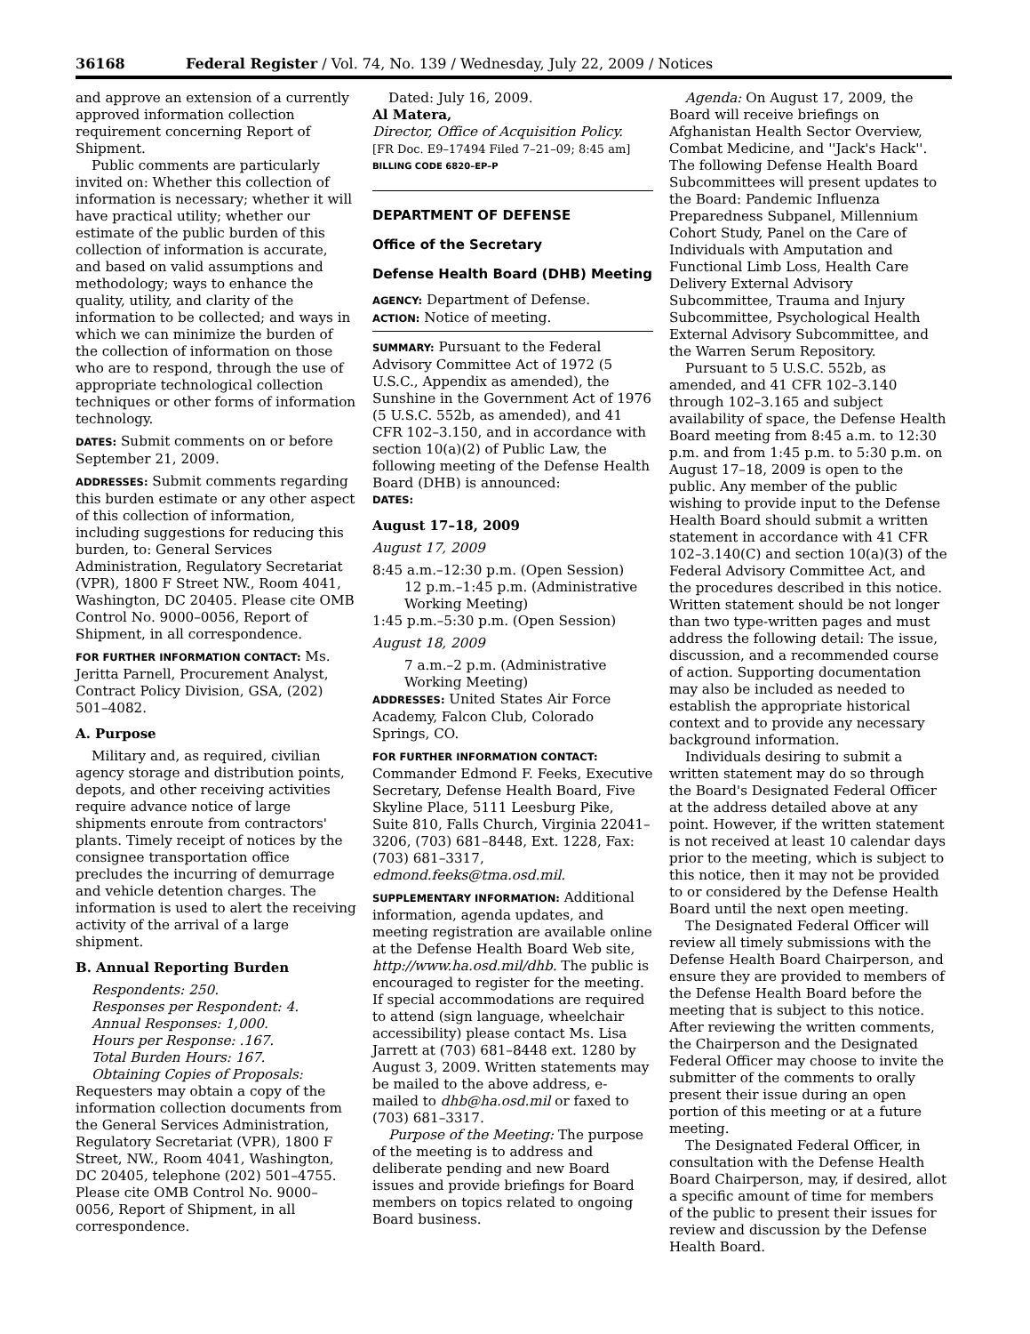36168 Federal Register / Vol. 74, No. 139 / Wednesday, July 22, 2009 / Notices
and approve an extension of a currently approved information collection requirement concerning Report of Shipment.
Public comments are particularly invited on: Whether this collection of information is necessary; whether it will have practical utility; whether our estimate of the public burden of this collection of information is accurate, and based on valid assumptions and methodology; ways to enhance the quality, utility, and clarity of the information to be collected; and ways in which we can minimize the burden of the collection of information on those who are to respond, through the use of appropriate technological collection techniques or other forms of information technology.
DATES: Submit comments on or before September 21, 2009.
ADDRESSES: Submit comments regarding this burden estimate or any other aspect of this collection of information, including suggestions for reducing this burden, to: General Services Administration, Regulatory Secretariat (VPR), 1800 F Street NW., Room 4041, Washington, DC 20405. Please cite OMB Control No. 9000–0056, Report of Shipment, in all correspondence.
FOR FURTHER INFORMATION CONTACT: Ms. Jeritta Parnell, Procurement Analyst, Contract Policy Division, GSA, (202) 501–4082.
A. Purpose
Military and, as required, civilian agency storage and distribution points, depots, and other receiving activities require advance notice of large shipments enroute from contractors' plants. Timely receipt of notices by the consignee transportation office precludes the incurring of demurrage and vehicle detention charges. The information is used to alert the receiving activity of the arrival of a large shipment.
B. Annual Reporting Burden
Respondents: 250.
Responses per Respondent: 4.
Annual Responses: 1,000.
Hours per Response: .167.
Total Burden Hours: 167.
Obtaining Copies of Proposals: Requesters may obtain a copy of the information collection documents from the General Services Administration, Regulatory Secretariat (VPR), 1800 F Street, NW., Room 4041, Washington, DC 20405, telephone (202) 501–4755. Please cite OMB Control No. 9000–0056, Report of Shipment, in all correspondence.
Dated: July 16, 2009.
Al Matera,
Director, Office of Acquisition Policy.
[FR Doc. E9–17494 Filed 7–21–09; 8:45 am]
BILLING CODE 6820–EP–P
DEPARTMENT OF DEFENSE
Office of the Secretary
Defense Health Board (DHB) Meeting
AGENCY: Department of Defense.
ACTION: Notice of meeting.
SUMMARY: Pursuant to the Federal Advisory Committee Act of 1972 (5 U.S.C., Appendix as amended), the Sunshine in the Government Act of 1976 (5 U.S.C. 552b, as amended), and 41 CFR 102–3.150, and in accordance with section 10(a)(2) of Public Law, the following meeting of the Defense Health Board (DHB) is announced:
DATES:
August 17–18, 2009
August 17, 2009
8:45 a.m.–12:30 p.m. (Open Session)
12 p.m.–1:45 p.m. (Administrative Working Meeting)
1:45 p.m.–5:30 p.m. (Open Session)
August 18, 2009
7 a.m.–2 p.m. (Administrative Working Meeting)
ADDRESSES: United States Air Force Academy, Falcon Club, Colorado Springs, CO.
FOR FURTHER INFORMATION CONTACT: Commander Edmond F. Feeks, Executive Secretary, Defense Health Board, Five Skyline Place, 5111 Leesburg Pike, Suite 810, Falls Church, Virginia 22041–3206, (703) 681–8448, Ext. 1228, Fax: (703) 681–3317, edmond.feeks@tma.osd.mil.
SUPPLEMENTARY INFORMATION: Additional information, agenda updates, and meeting registration are available online at the Defense Health Board Web site, http://www.ha.osd.mil/dhb. The public is encouraged to register for the meeting. If special accommodations are required to attend (sign language, wheelchair accessibility) please contact Ms. Lisa Jarrett at (703) 681–8448 ext. 1280 by August 3, 2009. Written statements may be mailed to the above address, e-mailed to dhb@ha.osd.mil or faxed to (703) 681–3317.
Purpose of the Meeting: The purpose of the meeting is to address and deliberate pending and new Board issues and provide briefings for Board members on topics related to ongoing Board business.
Agenda: On August 17, 2009, the Board will receive briefings on Afghanistan Health Sector Overview, Combat Medicine, and ''Jack's Hack''. The following Defense Health Board Subcommittees will present updates to the Board: Pandemic Influenza Preparedness Subpanel, Millennium Cohort Study, Panel on the Care of Individuals with Amputation and Functional Limb Loss, Health Care Delivery External Advisory Subcommittee, Trauma and Injury Subcommittee, Psychological Health External Advisory Subcommittee, and the Warren Serum Repository.
Pursuant to 5 U.S.C. 552b, as amended, and 41 CFR 102–3.140 through 102–3.165 and subject availability of space, the Defense Health Board meeting from 8:45 a.m. to 12:30 p.m. and from 1:45 p.m. to 5:30 p.m. on August 17–18, 2009 is open to the public. Any member of the public wishing to provide input to the Defense Health Board should submit a written statement in accordance with 41 CFR 102–3.140(C) and section 10(a)(3) of the Federal Advisory Committee Act, and the procedures described in this notice. Written statement should be not longer than two type-written pages and must address the following detail: The issue, discussion, and a recommended course of action. Supporting documentation may also be included as needed to establish the appropriate historical context and to provide any necessary background information.
Individuals desiring to submit a written statement may do so through the Board's Designated Federal Officer at the address detailed above at any point. However, if the written statement is not received at least 10 calendar days prior to the meeting, which is subject to this notice, then it may not be provided to or considered by the Defense Health Board until the next open meeting.
The Designated Federal Officer will review all timely submissions with the Defense Health Board Chairperson, and ensure they are provided to members of the Defense Health Board before the meeting that is subject to this notice. After reviewing the written comments, the Chairperson and the Designated Federal Officer may choose to invite the submitter of the comments to orally present their issue during an open portion of this meeting or at a future meeting.
The Designated Federal Officer, in consultation with the Defense Health Board Chairperson, may, if desired, allot a specific amount of time for members of the public to present their issues for review and discussion by the Defense Health Board.